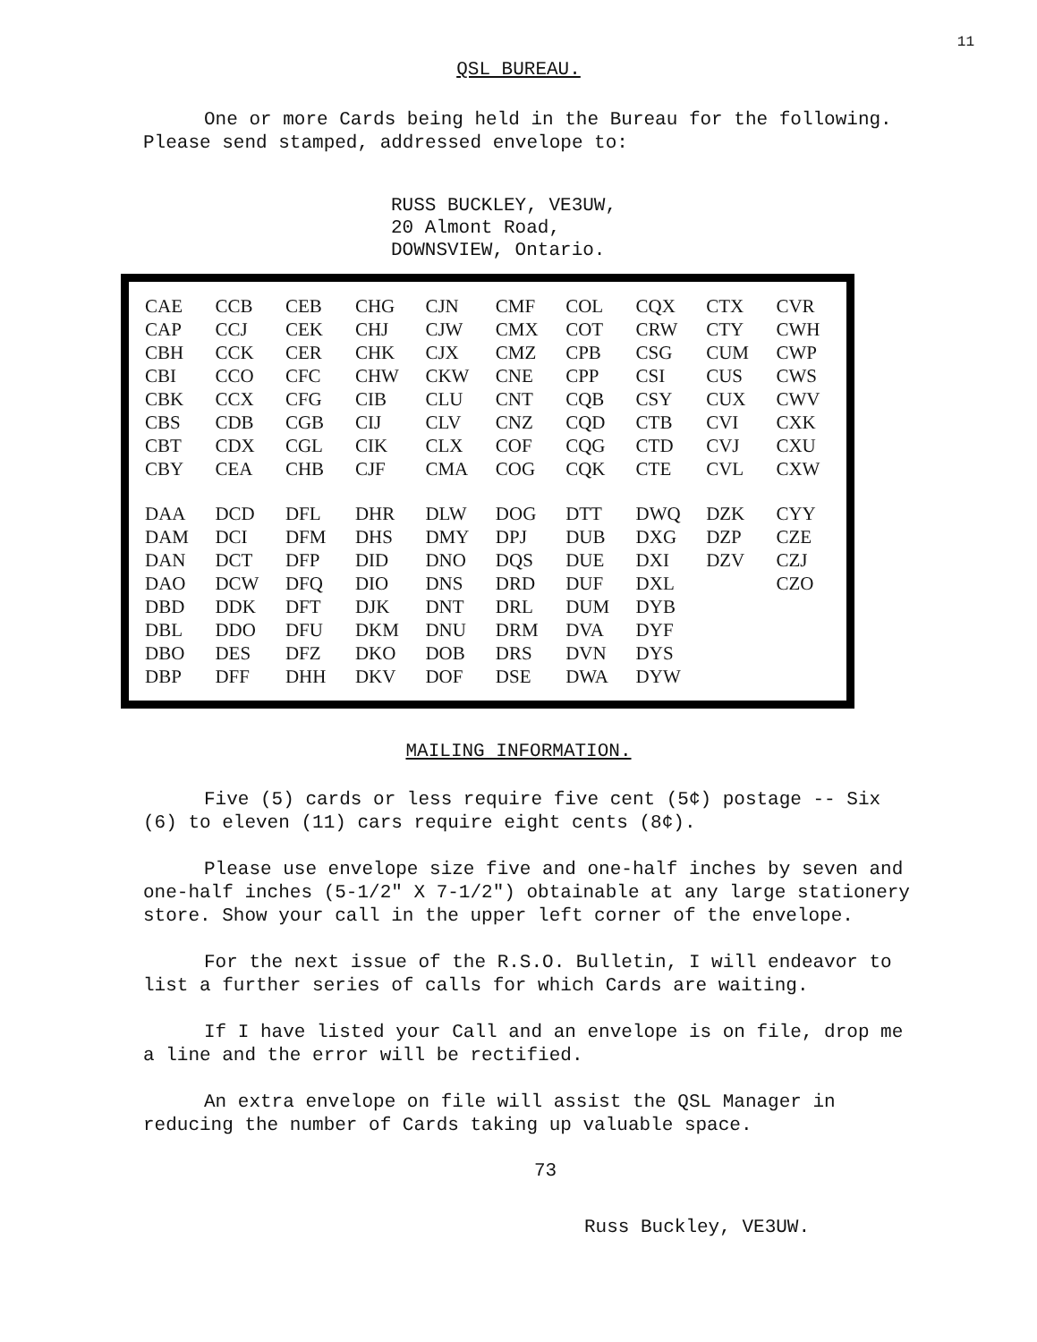11
QSL BUREAU.
One or more Cards being held in the Bureau for the following. Please send stamped, addressed envelope to:
RUSS BUCKLEY, VE3UW,
20 Almont Road,
DOWNSVIEW, Ontario.
| CAE | CCB | CEB | CHG | CJN | CMF | COL | CQX | CTX | CVR |
| CAP | CCJ | CEK | CHJ | CJW | CMX | COT | CRW | CTY | CWH |
| CBH | CCK | CER | CHK | CJX | CMZ | CPB | CSG | CUM | CWP |
| CBI | CCO | CFC | CHW | CKW | CNE | CPP | CSI | CUS | CWS |
| CBK | CCX | CFG | CIB | CLU | CNT | CQB | CSY | CUX | CWV |
| CBS | CDB | CGB | CIJ | CLV | CNZ | CQD | CTB | CVI | CXK |
| CBT | CDX | CGL | CIK | CLX | COF | CQG | CTD | CVJ | CXU |
| CBY | CEA | CHB | CJF | CMA | COG | CQK | CTE | CVL | CXW |
| DAA | DCD | DFL | DHR | DLW | DOG | DTT | DWQ | DZK | CYY |
| DAM | DCI | DFM | DHS | DMY | DPJ | DUB | DXG | DZP | CZE |
| DAN | DCT | DFP | DID | DNO | DQS | DUE | DXI | DZV | CZJ |
| DAO | DCW | DFQ | DIO | DNS | DRD | DUF | DXL | | CZO |
| DBD | DDK | DFT | DJK | DNT | DRL | DUM | DYB | | |
| DBL | DDO | DFU | DKM | DNU | DRM | DVA | DYF | | |
| DBO | DES | DFZ | DKO | DOB | DRS | DVN | DYS | | |
| DBP | DFF | DHH | DKV | DOF | DSE | DWA | DYW | | |
MAILING INFORMATION.
Five (5) cards or less require five cent (5¢) postage -- Six (6) to eleven (11) cars require eight cents (8¢).
Please use envelope size five and one-half inches by seven and one-half inches (5-1/2" X 7-1/2") obtainable at any large stationery store. Show your call in the upper left corner of the envelope.
For the next issue of the R.S.O. Bulletin, I will endeavor to list a further series of calls for which Cards are waiting.
If I have listed your Call and an envelope is on file, drop me a line and the error will be rectified.
An extra envelope on file will assist the QSL Manager in reducing the number of Cards taking up valuable space.
73
Russ Buckley, VE3UW.